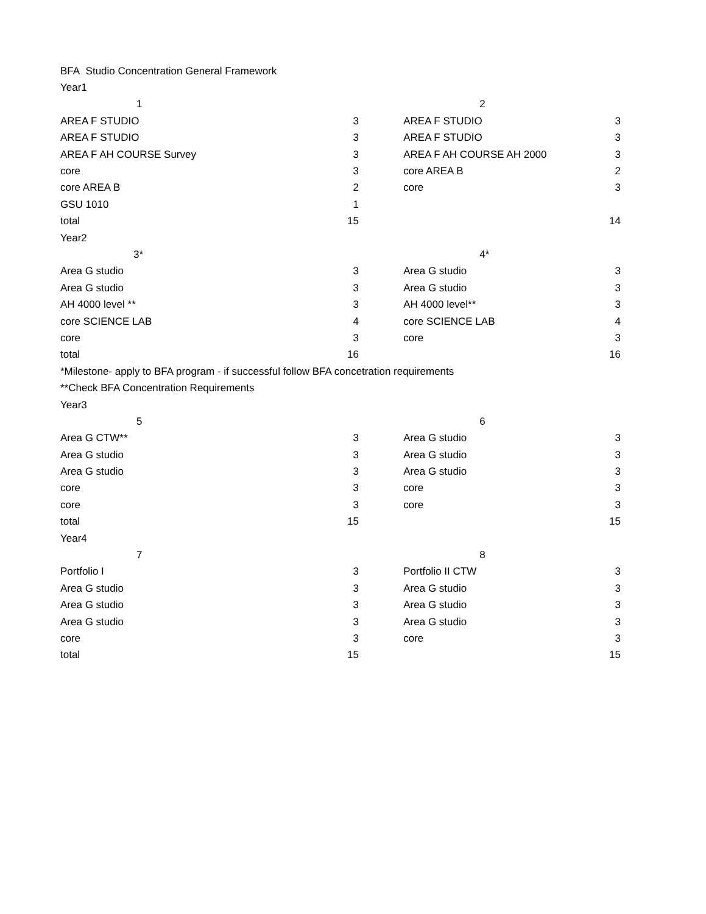| BFA Studio Concentration General Framework | | | | |
| Year1 | | | | |
| 1 | | | 2 | |
| AREA F STUDIO | 3 | | AREA F STUDIO | 3 |
| AREA F STUDIO | 3 | | AREA F STUDIO | 3 |
| AREA F AH COURSE Survey | 3 | | AREA F AH COURSE AH 2000 | 3 |
| core | 3 | | core AREA B | 2 |
| core AREA B | 2 | | core | 3 |
| GSU 1010 | 1 | | | |
| total | 15 | | | 14 |
| Year2 | | | | |
| 3* | | | 4* | |
| Area G studio | 3 | | Area G studio | 3 |
| Area G studio | 3 | | Area G studio | 3 |
| AH 4000 level ** | 3 | | AH 4000 level** | 3 |
| core SCIENCE LAB | 4 | | core SCIENCE LAB | 4 |
| core | 3 | | core | 3 |
| total | 16 | | | 16 |
| *Milestone- apply to BFA program - if successful follow BFA concetration requirements | | | | |
| **Check BFA Concentration Requirements | | | | |
| Year3 | | | | |
| 5 | | | 6 | |
| Area G CTW** | 3 | | Area G studio | 3 |
| Area G studio | 3 | | Area G studio | 3 |
| Area G studio | 3 | | Area G studio | 3 |
| core | 3 | | core | 3 |
| core | 3 | | core | 3 |
| total | 15 | | | 15 |
| Year4 | | | | |
| 7 | | | 8 | |
| Portfolio I | 3 | | Portfolio II CTW | 3 |
| Area G studio | 3 | | Area G studio | 3 |
| Area G studio | 3 | | Area G studio | 3 |
| Area G studio | 3 | | Area G studio | 3 |
| core | 3 | | core | 3 |
| total | 15 | | | 15 |